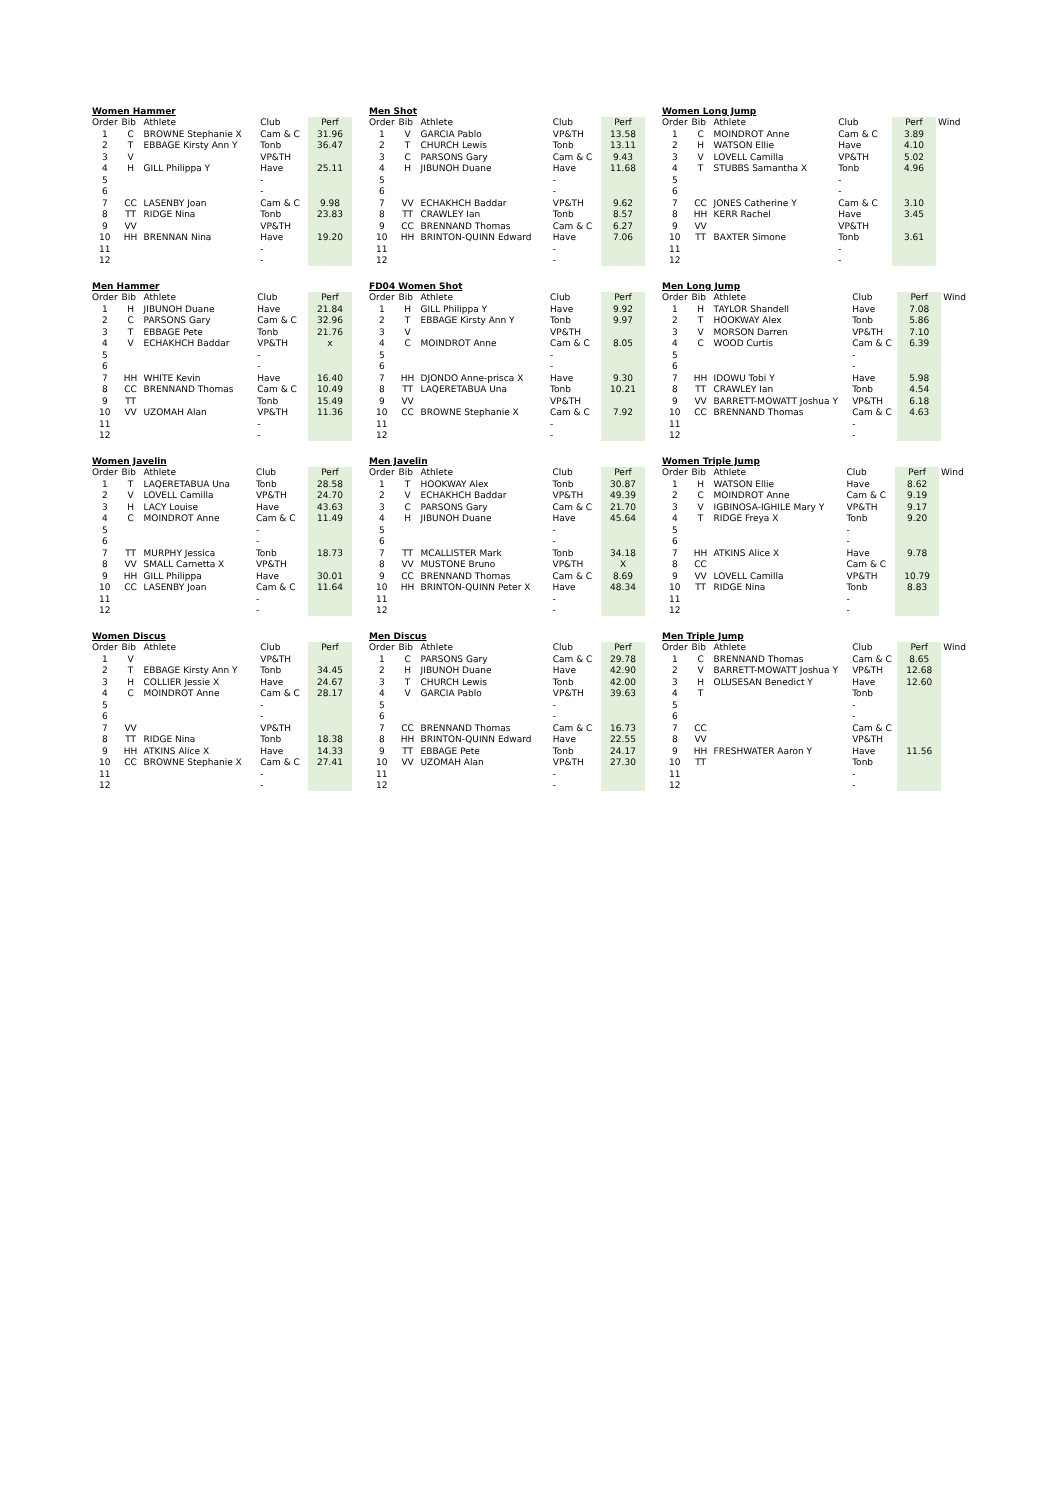| Women Hammer | | | | |
| Order | Bib | Athlete | Club | Perf |
| 1 | C | BROWNE Stephanie X | Cam & C | 31.96 |
| 2 | T | EBBAGE Kirsty Ann Y | Tonb | 36.47 |
| 3 | V | | VP&TH | |
| 4 | H | GILL Philippa Y | Have | 25.11 |
| 5 | | | - | |
| 6 | | | - | |
| 7 | CC | LASENBY Joan | Cam & C | 9.98 |
| 8 | TT | RIDGE Nina | Tonb | 23.83 |
| 9 | VV | | VP&TH | |
| 10 | HH | BRENNAN Nina | Have | 19.20 |
| 11 | | | - | |
| 12 | | | - | |
| Men Shot | | | | |
| Order | Bib | Athlete | Club | Perf |
| 1 | V | GARCIA Pablo | VP&TH | 13.58 |
| 2 | T | CHURCH Lewis | Tonb | 13.11 |
| 3 | C | PARSONS Gary | Cam & C | 9.43 |
| 4 | H | JIBUNOH Duane | Have | 11.68 |
| 5 | | | - | |
| 6 | | | - | |
| 7 | VV | ECHAKHCH Baddar | VP&TH | 9.62 |
| 8 | TT | CRAWLEY Ian | Tonb | 8.57 |
| 9 | CC | BRENNAND Thomas | Cam & C | 6.27 |
| 10 | HH | BRINTON-QUINN Edward | Have | 7.06 |
| 11 | | | - | |
| 12 | | | - | |
| Women Long Jump | | | | | |
| Order | Bib | Athlete | Club | Perf | Wind |
| 1 | C | MOINDROT Anne | Cam & C | 3.89 | |
| 2 | H | WATSON Ellie | Have | 4.10 | |
| 3 | V | LOVELL Camilla | VP&TH | 5.02 | |
| 4 | T | STUBBS Samantha X | Tonb | 4.96 | |
| 5 | | | - | | |
| 6 | | | - | | |
| 7 | CC | JONES Catherine Y | Cam & C | 3.10 | |
| 8 | HH | KERR Rachel | Have | 3.45 | |
| 9 | VV | | VP&TH | | |
| 10 | TT | BAXTER Simone | Tonb | 3.61 | |
| 11 | | | - | | |
| 12 | | | - | | |
| Men Hammer | | | | |
| Order | Bib | Athlete | Club | Perf |
| 1 | H | JIBUNOH Duane | Have | 21.84 |
| 2 | C | PARSONS Gary | Cam & C | 32.96 |
| 3 | T | EBBAGE Pete | Tonb | 21.76 |
| 4 | V | ECHAKHCH Baddar | VP&TH | x |
| 5 | | | - | |
| 6 | | | - | |
| 7 | HH | WHITE Kevin | Have | 16.40 |
| 8 | CC | BRENNAND Thomas | Cam & C | 10.49 |
| 9 | TT | | Tonb | 15.49 |
| 10 | VV | UZOMAH Alan | VP&TH | 11.36 |
| 11 | | | - | |
| 12 | | | - | |
| FD04 Women Shot | | | | |
| Order | Bib | Athlete | Club | Perf |
| 1 | H | GILL Philippa Y | Have | 9.92 |
| 2 | T | EBBAGE Kirsty Ann Y | Tonb | 9.97 |
| 3 | V | | VP&TH | |
| 4 | C | MOINDROT Anne | Cam & C | 8.05 |
| 5 | | | - | |
| 6 | | | - | |
| 7 | HH | DJONDO Anne-prisca X | Have | 9.30 |
| 8 | TT | LAQERETABUA Una | Tonb | 10.21 |
| 9 | VV | | VP&TH | |
| 10 | CC | BROWNE Stephanie X | Cam & C | 7.92 |
| 11 | | | - | |
| 12 | | | - | |
| Men Long Jump | | | | | |
| Order | Bib | Athlete | Club | Perf | Wind |
| 1 | H | TAYLOR Shandell | Have | 7.08 | |
| 2 | T | HOOKWAY Alex | Tonb | 5.86 | |
| 3 | V | MORSON Darren | VP&TH | 7.10 | |
| 4 | C | WOOD Curtis | Cam & C | 6.39 | |
| 5 | | | - | | |
| 6 | | | - | | |
| 7 | HH | IDOWU Tobi Y | Have | 5.98 | |
| 8 | TT | CRAWLEY Ian | Tonb | 4.54 | |
| 9 | VV | BARRETT-MOWATT Joshua Y | VP&TH | 6.18 | |
| 10 | CC | BRENNAND Thomas | Cam & C | 4.63 | |
| 11 | | | - | | |
| 12 | | | - | | |
| Women Javelin | | | | |
| Order | Bib | Athlete | Club | Perf |
| 1 | T | LAQERETABUA Una | Tonb | 28.58 |
| 2 | V | LOVELL Camilla | VP&TH | 24.70 |
| 3 | H | LACY Louise | Have | 43.63 |
| 4 | C | MOINDROT Anne | Cam & C | 11.49 |
| 5 | | | - | |
| 6 | | | - | |
| 7 | TT | MURPHY Jessica | Tonb | 18.73 |
| 8 | VV | SMALL Carnetta X | VP&TH | |
| 9 | HH | GILL Philippa | Have | 30.01 |
| 10 | CC | LASENBY Joan | Cam & C | 11.64 |
| 11 | | | - | |
| 12 | | | - | |
| Men Javelin | | | | |
| Order | Bib | Athlete | Club | Perf |
| 1 | T | HOOKWAY Alex | Tonb | 30.87 |
| 2 | V | ECHAKHCH Baddar | VP&TH | 49.39 |
| 3 | C | PARSONS Gary | Cam & C | 21.70 |
| 4 | H | JIBUNOH Duane | Have | 45.64 |
| 5 | | | - | |
| 6 | | | - | |
| 7 | TT | MCALLISTER Mark | Tonb | 34.18 |
| 8 | VV | MUSTONE Bruno | VP&TH | X |
| 9 | CC | BRENNAND Thomas | Cam & C | 8.69 |
| 10 | HH | BRINTON-QUINN Peter X | Have | 48.34 |
| 11 | | | - | |
| 12 | | | - | |
| Women Triple Jump | | | | | |
| Order | Bib | Athlete | Club | Perf | Wind |
| 1 | H | WATSON Ellie | Have | 8.62 | |
| 2 | C | MOINDROT Anne | Cam & C | 9.19 | |
| 3 | V | IGBINOSA-IGHILE Mary Y | VP&TH | 9.17 | |
| 4 | T | RIDGE Freya X | Tonb | 9.20 | |
| 5 | | | - | | |
| 6 | | | - | | |
| 7 | HH | ATKINS Alice X | Have | 9.78 | |
| 8 | CC | | Cam & C | | |
| 9 | VV | LOVELL Camilla | VP&TH | 10.79 | |
| 10 | TT | RIDGE Nina | Tonb | 8.83 | |
| 11 | | | - | | |
| 12 | | | - | | |
| Women Discus | | | | |
| Order | Bib | Athlete | Club | Perf |
| 1 | V | | VP&TH | |
| 2 | T | EBBAGE Kirsty Ann Y | Tonb | 34.45 |
| 3 | H | COLLIER Jessie X | Have | 24.67 |
| 4 | C | MOINDROT Anne | Cam & C | 28.17 |
| 5 | | | - | |
| 6 | | | - | |
| 7 | VV | | VP&TH | |
| 8 | TT | RIDGE Nina | Tonb | 18.38 |
| 9 | HH | ATKINS Alice X | Have | 14.33 |
| 10 | CC | BROWNE Stephanie X | Cam & C | 27.41 |
| 11 | | | - | |
| 12 | | | - | |
| Men Discus | | | | |
| Order | Bib | Athlete | Club | Perf |
| 1 | C | PARSONS Gary | Cam & C | 29.78 |
| 2 | H | JIBUNOH Duane | Have | 42.90 |
| 3 | T | CHURCH Lewis | Tonb | 42.00 |
| 4 | V | GARCIA Pablo | VP&TH | 39.63 |
| 5 | | | - | |
| 6 | | | - | |
| 7 | CC | BRENNAND Thomas | Cam & C | 16.73 |
| 8 | HH | BRINTON-QUINN Edward | Have | 22.55 |
| 9 | TT | EBBAGE Pete | Tonb | 24.17 |
| 10 | VV | UZOMAH Alan | VP&TH | 27.30 |
| 11 | | | - | |
| 12 | | | - | |
| Men Triple Jump | | | | | |
| Order | Bib | Athlete | Club | Perf | Wind |
| 1 | C | BRENNAND Thomas | Cam & C | 8.65 | |
| 2 | V | BARRETT-MOWATT Joshua Y | VP&TH | 12.68 | |
| 3 | H | OLUSESAN Benedict Y | Have | 12.60 | |
| 4 | T | | Tonb | | |
| 5 | | | - | | |
| 6 | | | - | | |
| 7 | CC | | Cam & C | | |
| 8 | VV | | VP&TH | | |
| 9 | HH | FRESHWATER Aaron Y | Have | 11.56 | |
| 10 | TT | | Tonb | | |
| 11 | | | - | | |
| 12 | | | - | | |